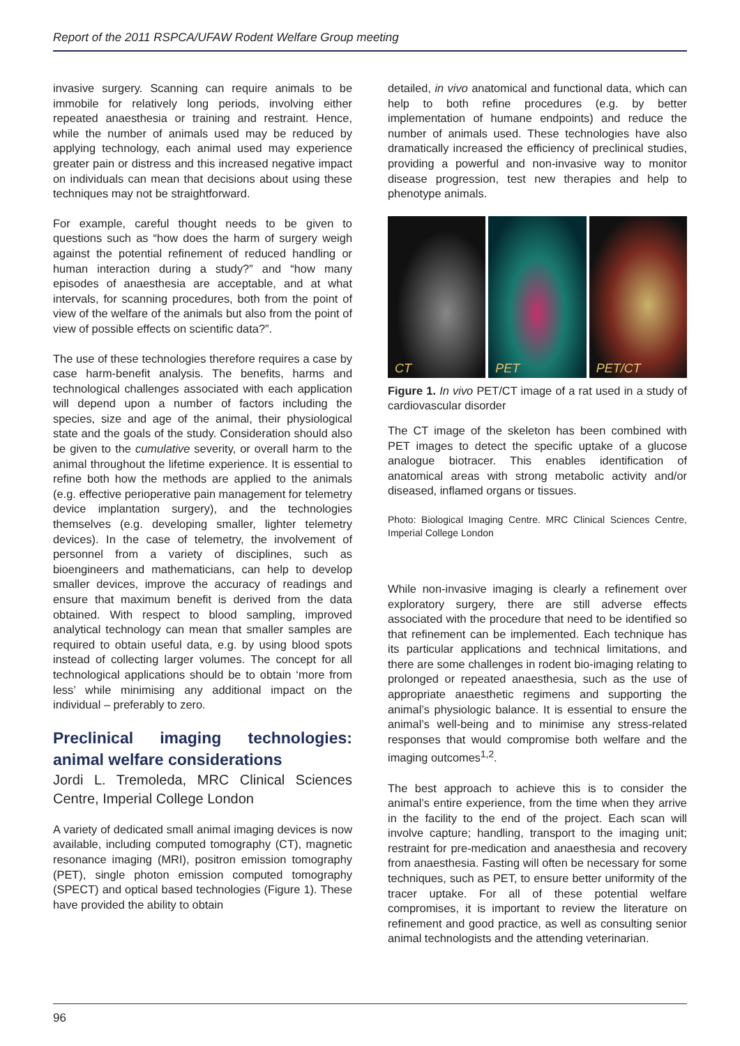Report of the 2011 RSPCA/UFAW Rodent Welfare Group meeting
invasive surgery. Scanning can require animals to be immobile for relatively long periods, involving either repeated anaesthesia or training and restraint. Hence, while the number of animals used may be reduced by applying technology, each animal used may experience greater pain or distress and this increased negative impact on individuals can mean that decisions about using these techniques may not be straightforward.
For example, careful thought needs to be given to questions such as “how does the harm of surgery weigh against the potential refinement of reduced handling or human interaction during a study?” and “how many episodes of anaesthesia are acceptable, and at what intervals, for scanning procedures, both from the point of view of the welfare of the animals but also from the point of view of possible effects on scientific data?”.
The use of these technologies therefore requires a case by case harm-benefit analysis. The benefits, harms and technological challenges associated with each application will depend upon a number of factors including the species, size and age of the animal, their physiological state and the goals of the study. Consideration should also be given to the cumulative severity, or overall harm to the animal throughout the lifetime experience. It is essential to refine both how the methods are applied to the animals (e.g. effective perioperative pain management for telemetry device implantation surgery), and the technologies themselves (e.g. developing smaller, lighter telemetry devices). In the case of telemetry, the involvement of personnel from a variety of disciplines, such as bioengineers and mathematicians, can help to develop smaller devices, improve the accuracy of readings and ensure that maximum benefit is derived from the data obtained. With respect to blood sampling, improved analytical technology can mean that smaller samples are required to obtain useful data, e.g. by using blood spots instead of collecting larger volumes. The concept for all technological applications should be to obtain ‘more from less’ while minimising any additional impact on the individual – preferably to zero.
Preclinical imaging technologies: animal welfare considerations
Jordi L. Tremoleda, MRC Clinical Sciences Centre, Imperial College London
A variety of dedicated small animal imaging devices is now available, including computed tomography (CT), magnetic resonance imaging (MRI), positron emission tomography (PET), single photon emission computed tomography (SPECT) and optical based technologies (Figure 1). These have provided the ability to obtain
detailed, in vivo anatomical and functional data, which can help to both refine procedures (e.g. by better implementation of humane endpoints) and reduce the number of animals used. These technologies have also dramatically increased the efficiency of preclinical studies, providing a powerful and non-invasive way to monitor disease progression, test new therapies and help to phenotype animals.
CT
PET
PET/CT
Figure 1. In vivo PET/CT image of a rat used in a study of cardiovascular disorder
The CT image of the skeleton has been combined with PET images to detect the specific uptake of a glucose analogue biotracer. This enables identification of anatomical areas with strong metabolic activity and/or diseased, inflamed organs or tissues.
Photo: Biological Imaging Centre. MRC Clinical Sciences Centre, Imperial College London
While non-invasive imaging is clearly a refinement over exploratory surgery, there are still adverse effects associated with the procedure that need to be identified so that refinement can be implemented. Each technique has its particular applications and technical limitations, and there are some challenges in rodent bio-imaging relating to prolonged or repeated anaesthesia, such as the use of appropriate anaesthetic regimens and supporting the animal’s physiologic balance. It is essential to ensure the animal’s well-being and to minimise any stress-related responses that would compromise both welfare and the imaging outcomes<sup>1,2</sup>.
The best approach to achieve this is to consider the animal’s entire experience, from the time when they arrive in the facility to the end of the project. Each scan will involve capture; handling, transport to the imaging unit; restraint for pre-medication and anaesthesia and recovery from anaesthesia. Fasting will often be necessary for some techniques, such as PET, to ensure better uniformity of the tracer uptake. For all of these potential welfare compromises, it is important to review the literature on refinement and good practice, as well as consulting senior animal technologists and the attending veterinarian.
96